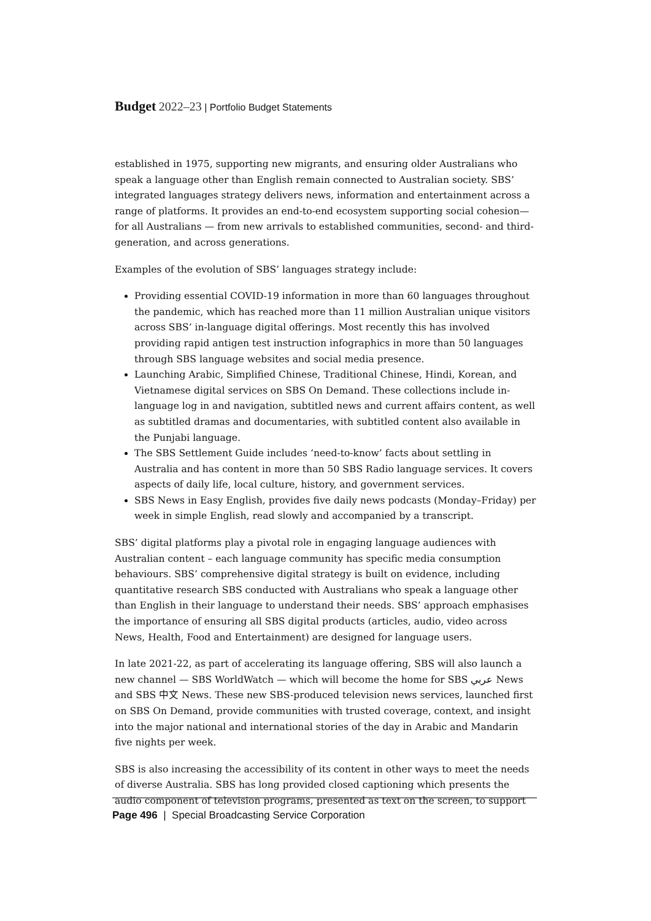Budget 2022–23 | Portfolio Budget Statements
established in 1975, supporting new migrants, and ensuring older Australians who speak a language other than English remain connected to Australian society. SBS’ integrated languages strategy delivers news, information and entertainment across a range of platforms. It provides an end-to-end ecosystem supporting social cohesion— for all Australians — from new arrivals to established communities, second- and third-generation, and across generations.
Examples of the evolution of SBS’ languages strategy include:
Providing essential COVID-19 information in more than 60 languages throughout the pandemic, which has reached more than 11 million Australian unique visitors across SBS’ in-language digital offerings. Most recently this has involved providing rapid antigen test instruction infographics in more than 50 languages through SBS language websites and social media presence.
Launching Arabic, Simplified Chinese, Traditional Chinese, Hindi, Korean, and Vietnamese digital services on SBS On Demand. These collections include in-language log in and navigation, subtitled news and current affairs content, as well as subtitled dramas and documentaries, with subtitled content also available in the Punjabi language.
The SBS Settlement Guide includes ‘need-to-know’ facts about settling in Australia and has content in more than 50 SBS Radio language services. It covers aspects of daily life, local culture, history, and government services.
SBS News in Easy English, provides five daily news podcasts (Monday–Friday) per week in simple English, read slowly and accompanied by a transcript.
SBS’ digital platforms play a pivotal role in engaging language audiences with Australian content – each language community has specific media consumption behaviours. SBS’ comprehensive digital strategy is built on evidence, including quantitative research SBS conducted with Australians who speak a language other than English in their language to understand their needs. SBS’ approach emphasises the importance of ensuring all SBS digital products (articles, audio, video across News, Health, Food and Entertainment) are designed for language users.
In late 2021-22, as part of accelerating its language offering, SBS will also launch a new channel — SBS WorldWatch — which will become the home for SBS عربي News and SBS 中文 News. These new SBS-produced television news services, launched first on SBS On Demand, provide communities with trusted coverage, context, and insight into the major national and international stories of the day in Arabic and Mandarin five nights per week.
SBS is also increasing the accessibility of its content in other ways to meet the needs of diverse Australia. SBS has long provided closed captioning which presents the audio component of television programs, presented as text on the screen, to support
Page 496 | Special Broadcasting Service Corporation